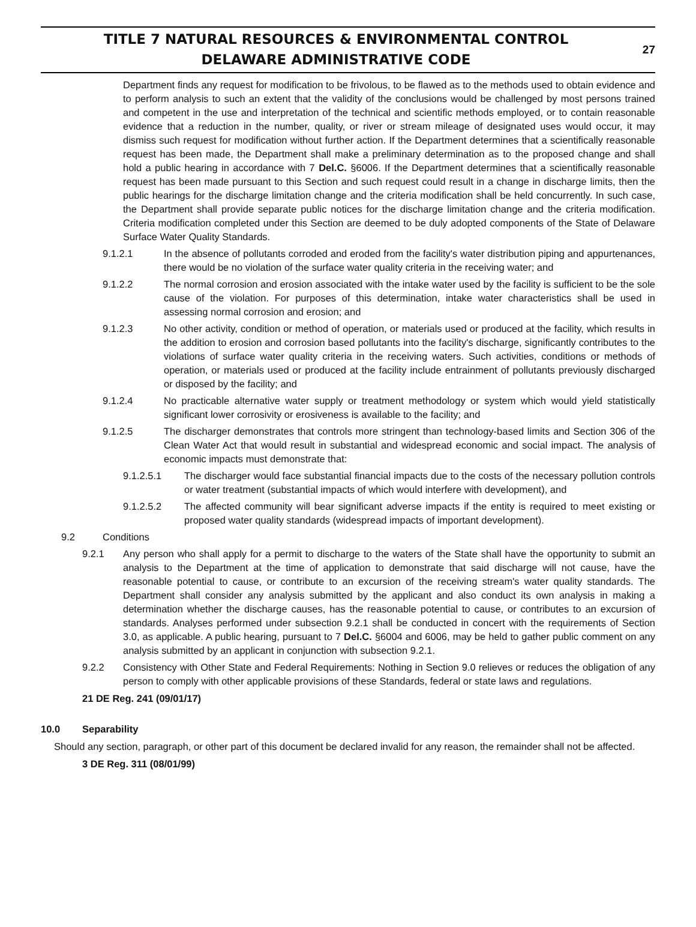TITLE 7 NATURAL RESOURCES & ENVIRONMENTAL CONTROL
DELAWARE ADMINISTRATIVE CODE
27
Department finds any request for modification to be frivolous, to be flawed as to the methods used to obtain evidence and to perform analysis to such an extent that the validity of the conclusions would be challenged by most persons trained and competent in the use and interpretation of the technical and scientific methods employed, or to contain reasonable evidence that a reduction in the number, quality, or river or stream mileage of designated uses would occur, it may dismiss such request for modification without further action. If the Department determines that a scientifically reasonable request has been made, the Department shall make a preliminary determination as to the proposed change and shall hold a public hearing in accordance with 7 Del.C. §6006. If the Department determines that a scientifically reasonable request has been made pursuant to this Section and such request could result in a change in discharge limits, then the public hearings for the discharge limitation change and the criteria modification shall be held concurrently. In such case, the Department shall provide separate public notices for the discharge limitation change and the criteria modification. Criteria modification completed under this Section are deemed to be duly adopted components of the State of Delaware Surface Water Quality Standards.
9.1.2.1 In the absence of pollutants corroded and eroded from the facility's water distribution piping and appurtenances, there would be no violation of the surface water quality criteria in the receiving water; and
9.1.2.2 The normal corrosion and erosion associated with the intake water used by the facility is sufficient to be the sole cause of the violation. For purposes of this determination, intake water characteristics shall be used in assessing normal corrosion and erosion; and
9.1.2.3 No other activity, condition or method of operation, or materials used or produced at the facility, which results in the addition to erosion and corrosion based pollutants into the facility's discharge, significantly contributes to the violations of surface water quality criteria in the receiving waters. Such activities, conditions or methods of operation, or materials used or produced at the facility include entrainment of pollutants previously discharged or disposed by the facility; and
9.1.2.4 No practicable alternative water supply or treatment methodology or system which would yield statistically significant lower corrosivity or erosiveness is available to the facility; and
9.1.2.5 The discharger demonstrates that controls more stringent than technology-based limits and Section 306 of the Clean Water Act that would result in substantial and widespread economic and social impact. The analysis of economic impacts must demonstrate that:
9.1.2.5.1 The discharger would face substantial financial impacts due to the costs of the necessary pollution controls or water treatment (substantial impacts of which would interfere with development), and
9.1.2.5.2 The affected community will bear significant adverse impacts if the entity is required to meet existing or proposed water quality standards (widespread impacts of important development).
9.2 Conditions
9.2.1 Any person who shall apply for a permit to discharge to the waters of the State shall have the opportunity to submit an analysis to the Department at the time of application to demonstrate that said discharge will not cause, have the reasonable potential to cause, or contribute to an excursion of the receiving stream's water quality standards. The Department shall consider any analysis submitted by the applicant and also conduct its own analysis in making a determination whether the discharge causes, has the reasonable potential to cause, or contributes to an excursion of standards. Analyses performed under subsection 9.2.1 shall be conducted in concert with the requirements of Section 3.0, as applicable. A public hearing, pursuant to 7 Del.C. §6004 and 6006, may be held to gather public comment on any analysis submitted by an applicant in conjunction with subsection 9.2.1.
9.2.2 Consistency with Other State and Federal Requirements: Nothing in Section 9.0 relieves or reduces the obligation of any person to comply with other applicable provisions of these Standards, federal or state laws and regulations.
21 DE Reg. 241 (09/01/17)
10.0 Separability
Should any section, paragraph, or other part of this document be declared invalid for any reason, the remainder shall not be affected.
3 DE Reg. 311 (08/01/99)